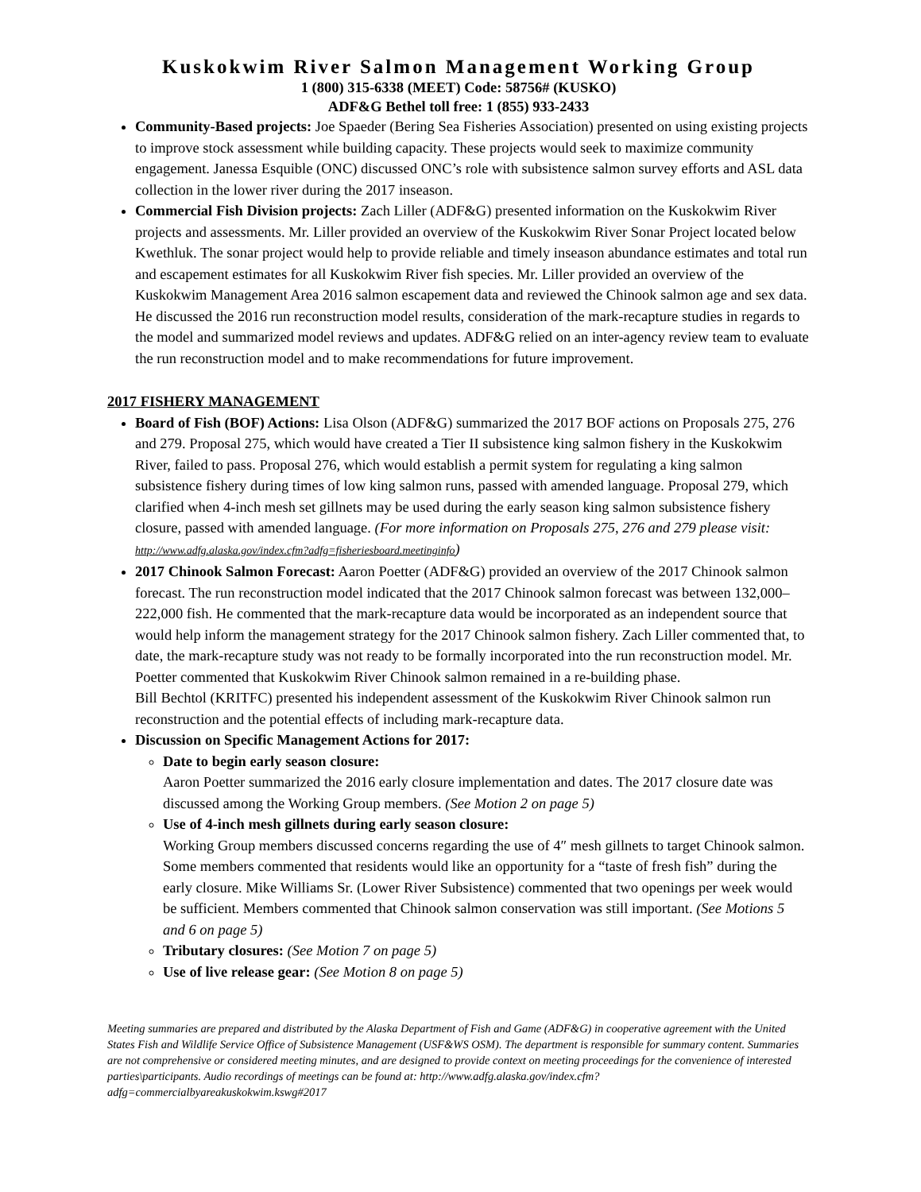Kuskokwim River Salmon Management Working Group
1 (800) 315-6338 (MEET) Code: 58756# (KUSKO)
ADF&G Bethel toll free: 1 (855) 933-2433
Community-Based projects: Joe Spaeder (Bering Sea Fisheries Association) presented on using existing projects to improve stock assessment while building capacity. These projects would seek to maximize community engagement. Janessa Esquible (ONC) discussed ONC’s role with subsistence salmon survey efforts and ASL data collection in the lower river during the 2017 inseason.
Commercial Fish Division projects: Zach Liller (ADF&G) presented information on the Kuskokwim River projects and assessments. Mr. Liller provided an overview of the Kuskokwim River Sonar Project located below Kwethluk. The sonar project would help to provide reliable and timely inseason abundance estimates and total run and escapement estimates for all Kuskokwim River fish species. Mr. Liller provided an overview of the Kuskokwim Management Area 2016 salmon escapement data and reviewed the Chinook salmon age and sex data. He discussed the 2016 run reconstruction model results, consideration of the mark-recapture studies in regards to the model and summarized model reviews and updates. ADF&G relied on an inter-agency review team to evaluate the run reconstruction model and to make recommendations for future improvement.
2017 FISHERY MANAGEMENT
Board of Fish (BOF) Actions: Lisa Olson (ADF&G) summarized the 2017 BOF actions on Proposals 275, 276 and 279. Proposal 275, which would have created a Tier II subsistence king salmon fishery in the Kuskokwim River, failed to pass. Proposal 276, which would establish a permit system for regulating a king salmon subsistence fishery during times of low king salmon runs, passed with amended language. Proposal 279, which clarified when 4-inch mesh set gillnets may be used during the early season king salmon subsistence fishery closure, passed with amended language. (For more information on Proposals 275, 276 and 279 please visit: http://www.adfg.alaska.gov/index.cfm?adfg=fisheriesboard.meetinginfo)
2017 Chinook Salmon Forecast: Aaron Poetter (ADF&G) provided an overview of the 2017 Chinook salmon forecast. The run reconstruction model indicated that the 2017 Chinook salmon forecast was between 132,000–222,000 fish. He commented that the mark-recapture data would be incorporated as an independent source that would help inform the management strategy for the 2017 Chinook salmon fishery. Zach Liller commented that, to date, the mark-recapture study was not ready to be formally incorporated into the run reconstruction model. Mr. Poetter commented that Kuskokwim River Chinook salmon remained in a re-building phase.
Bill Bechtol (KRITFC) presented his independent assessment of the Kuskokwim River Chinook salmon run reconstruction and the potential effects of including mark-recapture data.
Discussion on Specific Management Actions for 2017:
Date to begin early season closure:
Aaron Poetter summarized the 2016 early closure implementation and dates. The 2017 closure date was discussed among the Working Group members. (See Motion 2 on page 5)
Use of 4-inch mesh gillnets during early season closure:
Working Group members discussed concerns regarding the use of 4″ mesh gillnets to target Chinook salmon. Some members commented that residents would like an opportunity for a “taste of fresh fish” during the early closure. Mike Williams Sr. (Lower River Subsistence) commented that two openings per week would be sufficient. Members commented that Chinook salmon conservation was still important. (See Motions 5 and 6 on page 5)
Tributary closures: (See Motion 7 on page 5)
Use of live release gear: (See Motion 8 on page 5)
Meeting summaries are prepared and distributed by the Alaska Department of Fish and Game (ADF&G) in cooperative agreement with the United States Fish and Wildlife Service Office of Subsistence Management (USF&WS OSM). The department is responsible for summary content. Summaries are not comprehensive or considered meeting minutes, and are designed to provide context on meeting proceedings for the convenience of interested parties\participants. Audio recordings of meetings can be found at: http://www.adfg.alaska.gov/index.cfm?adfg=commercialbyareakuskokwim.kswg#2017